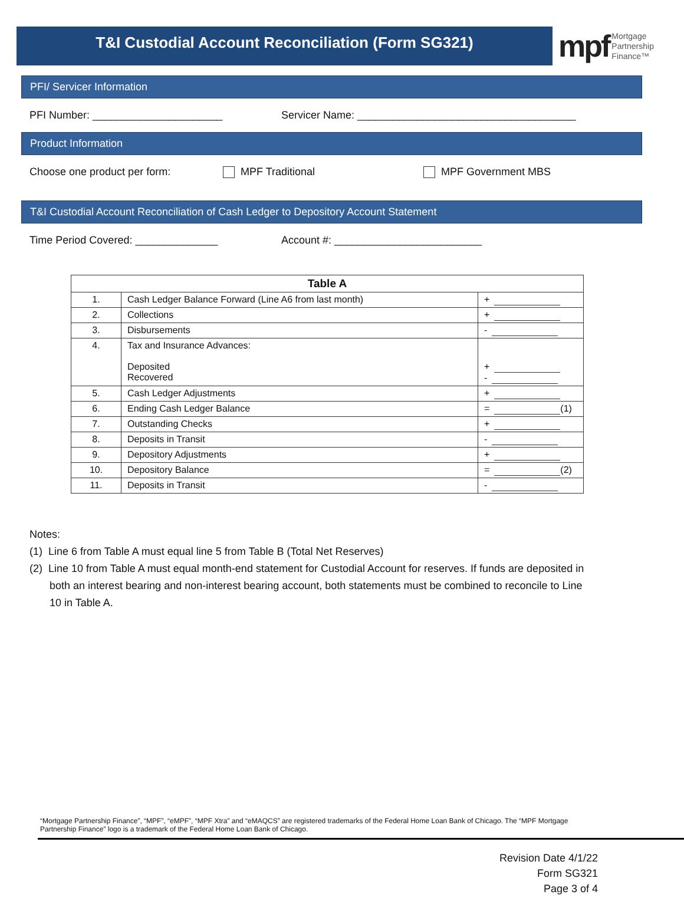T&I Custodial Account Reconciliation (Form SG321)
mpf Mortgage
Partnership
Finance™
PFI/ Servicer Information
PFI Number: ______________________ Servicer Name: _____________________________________
Product Information
Choose one product per form: MPF Traditional MPF Government MBS
T&I Custodial Account Reconciliation of Cash Ledger to Depository Account Statement
Time Period Covered: ______________ Account #: _________________________
| Table A | | |
| --- | --- | --- |
| 1. | Cash Ledger Balance Forward (Line A6 from last month) | + |
| 2. | Collections | + |
| 3. | Disbursements | - |
| 4. | Tax and Insurance Advances: Deposited Recovered | + - |
| 5. | Cash Ledger Adjustments | + |
| 6. | Ending Cash Ledger Balance | = (1) |
| 7. | Outstanding Checks | + |
| 8. | Deposits in Transit | - |
| 9. | Depository Adjustments | + |
| 10. | Depository Balance | = (2) |
| 11. | Deposits in Transit | - |
Notes:
(1) Line 6 from Table A must equal line 5 from Table B (Total Net Reserves)
(2) Line 10 from Table A must equal month-end statement for Custodial Account for reserves. If funds are deposited in both an interest bearing and non-interest bearing account, both statements must be combined to reconcile to Line 10 in Table A.
“Mortgage Partnership Finance”, “MPF”, “eMPF”, “MPF Xtra” and “eMAQCS” are registered trademarks of the Federal Home Loan Bank of Chicago. The “MPF Mortgage Partnership Finance” logo is a trademark of the Federal Home Loan Bank of Chicago.
Revision Date 4/1/22
Form SG321
Page 3 of 4